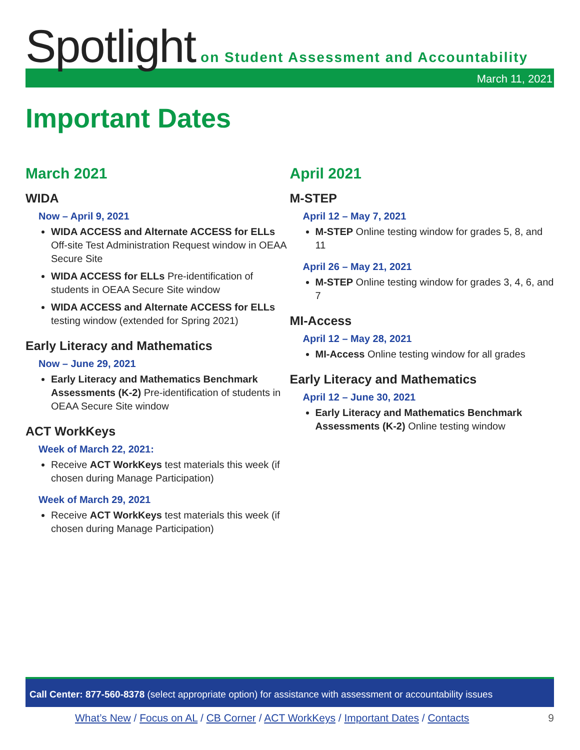Spotlight on Student Assessment and Accountability
March 11, 2021
Important Dates
March 2021
WIDA
Now – April 9, 2021
WIDA ACCESS and Alternate ACCESS for ELLs Off-site Test Administration Request window in OEAA Secure Site
WIDA ACCESS for ELLs Pre-identification of students in OEAA Secure Site window
WIDA ACCESS and Alternate ACCESS for ELLs testing window (extended for Spring 2021)
Early Literacy and Mathematics
Now – June 29, 2021
Early Literacy and Mathematics Benchmark Assessments (K-2) Pre-identification of students in OEAA Secure Site window
ACT WorkKeys
Week of March 22, 2021:
Receive ACT WorkKeys test materials this week (if chosen during Manage Participation)
Week of March 29, 2021
Receive ACT WorkKeys test materials this week (if chosen during Manage Participation)
April 2021
M-STEP
April 12 – May 7, 2021
M-STEP Online testing window for grades 5, 8, and 11
April 26 – May 21, 2021
M-STEP Online testing window for grades 3, 4, 6, and 7
MI-Access
April 12 – May 28, 2021
MI-Access Online testing window for all grades
Early Literacy and Mathematics
April 12 – June 30, 2021
Early Literacy and Mathematics Benchmark Assessments (K-2) Online testing window
Call Center: 877-560-8378 (select appropriate option) for assistance with assessment or accountability issues
What’s New / Focus on AL / CB Corner / ACT WorkKeys / Important Dates / Contacts 9